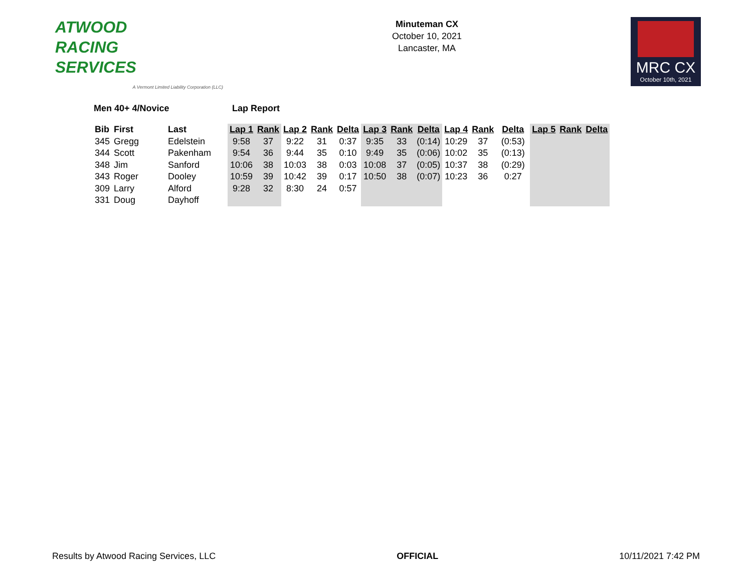ATWOOD
RACING
SERVICES
A Vermont Limited Liability Corporation (LLC)
Minuteman CX
October 10, 2021
Lancaster, MA
MRC CX
October 10th, 2021
Men 40+ 4/Novice Lap Report
| Bib | First | Last | Lap 1 | Rank | Lap 2 | Rank | Delta | Lap 3 | Rank | Delta | Lap 4 | Rank | Delta | Lap 5 | Rank | Delta |
| --- | --- | --- | --- | --- | --- | --- | --- | --- | --- | --- | --- | --- | --- | --- | --- | --- |
| 345 | Gregg | Edelstein | 9:58 | 37 | 9:22 | 31 | 0:37 | 9:35 | 33 | (0:14) | 10:29 | 37 | (0:53) | | | |
| 344 | Scott | Pakenham | 9:54 | 36 | 9:44 | 35 | 0:10 | 9:49 | 35 | (0:06) | 10:02 | 35 | (0:13) | | | |
| 348 | Jim | Sanford | 10:06 | 38 | 10:03 | 38 | 0:03 | 10:08 | 37 | (0:05) | 10:37 | 38 | (0:29) | | | |
| 343 | Roger | Dooley | 10:59 | 39 | 10:42 | 39 | 0:17 | 10:50 | 38 | (0:07) | 10:23 | 36 | 0:27 | | | |
| 309 | Larry | Alford | 9:28 | 32 | 8:30 | 24 | 0:57 | | | | | | | | | |
| 331 | Doug | Dayhoff | | | | | | | | | | | | | | |
Results by Atwood Racing Services, LLC
OFFICIAL 10/11/2021 7:42 PM